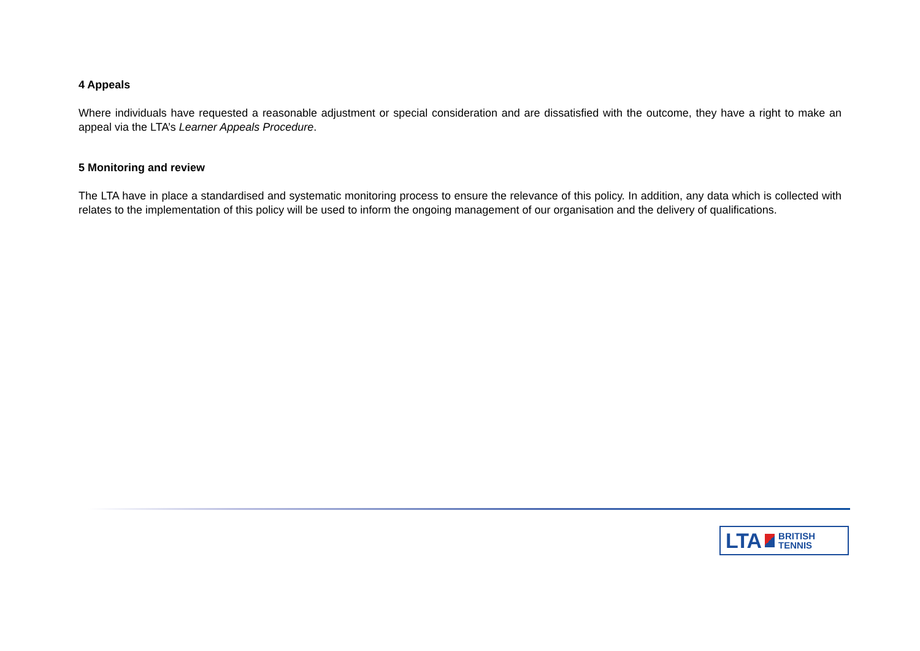4 Appeals
Where individuals have requested a reasonable adjustment or special consideration and are dissatisfied with the outcome, they have a right to make an appeal via the LTA’s Learner Appeals Procedure.
5 Monitoring and review
The LTA have in place a standardised and systematic monitoring process to ensure the relevance of this policy. In addition, any data which is collected with relates to the implementation of this policy will be used to inform the ongoing management of our organisation and the delivery of qualifications.
LTA BRITISH
TENNIS